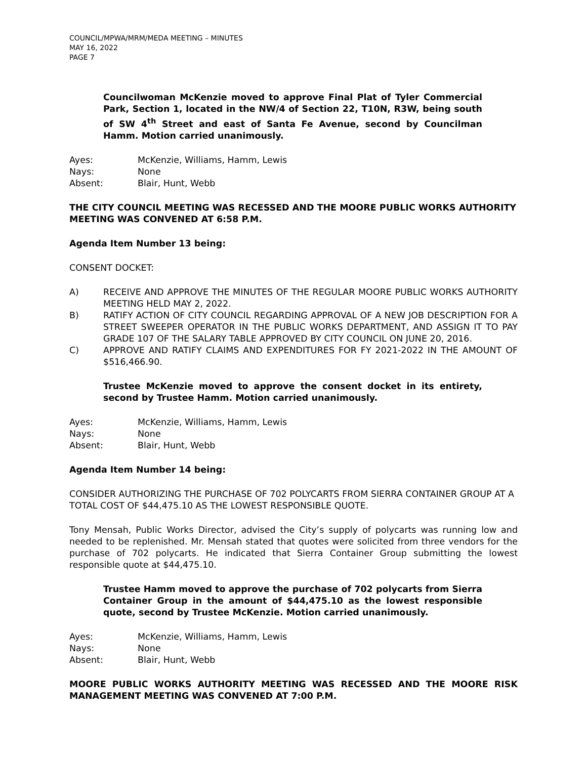COUNCIL/MPWA/MRM/MEDA MEETING – MINUTES
MAY 16, 2022
PAGE 7
Councilwoman McKenzie moved to approve Final Plat of Tyler Commercial Park, Section 1, located in the NW/4 of Section 22, T10N, R3W, being south of SW 4<sup>th</sup> Street and east of Santa Fe Avenue, second by Councilman Hamm. Motion carried unanimously.
Ayes:
McKenzie, Williams, Hamm, Lewis
Nays:
None
Absent:
Blair, Hunt, Webb
THE CITY COUNCIL MEETING WAS RECESSED AND THE MOORE PUBLIC WORKS AUTHORITY MEETING WAS CONVENED AT 6:58 P.M.
Agenda Item Number 13 being:
CONSENT DOCKET:
A)
RECEIVE AND APPROVE THE MINUTES OF THE REGULAR MOORE PUBLIC WORKS AUTHORITY MEETING HELD MAY 2, 2022.
B)
RATIFY ACTION OF CITY COUNCIL REGARDING APPROVAL OF A NEW JOB DESCRIPTION FOR A STREET SWEEPER OPERATOR IN THE PUBLIC WORKS DEPARTMENT, AND ASSIGN IT TO PAY GRADE 107 OF THE SALARY TABLE APPROVED BY CITY COUNCIL ON JUNE 20, 2016.
C)
APPROVE AND RATIFY CLAIMS AND EXPENDITURES FOR FY 2021-2022 IN THE AMOUNT OF $516,466.90.
Trustee McKenzie moved to approve the consent docket in its entirety, second by Trustee Hamm. Motion carried unanimously.
Ayes:
McKenzie, Williams, Hamm, Lewis
Nays:
None
Absent:
Blair, Hunt, Webb
Agenda Item Number 14 being:
CONSIDER AUTHORIZING THE PURCHASE OF 702 POLYCARTS FROM SIERRA CONTAINER GROUP AT A TOTAL COST OF $44,475.10 AS THE LOWEST RESPONSIBLE QUOTE.
Tony Mensah, Public Works Director, advised the City’s supply of polycarts was running low and needed to be replenished. Mr. Mensah stated that quotes were solicited from three vendors for the purchase of 702 polycarts. He indicated that Sierra Container Group submitting the lowest responsible quote at $44,475.10.
Trustee Hamm moved to approve the purchase of 702 polycarts from Sierra Container Group in the amount of $44,475.10 as the lowest responsible quote, second by Trustee McKenzie. Motion carried unanimously.
Ayes:
McKenzie, Williams, Hamm, Lewis
Nays:
None
Absent:
Blair, Hunt, Webb
MOORE PUBLIC WORKS AUTHORITY MEETING WAS RECESSED AND THE MOORE RISK MANAGEMENT MEETING WAS CONVENED AT 7:00 P.M.